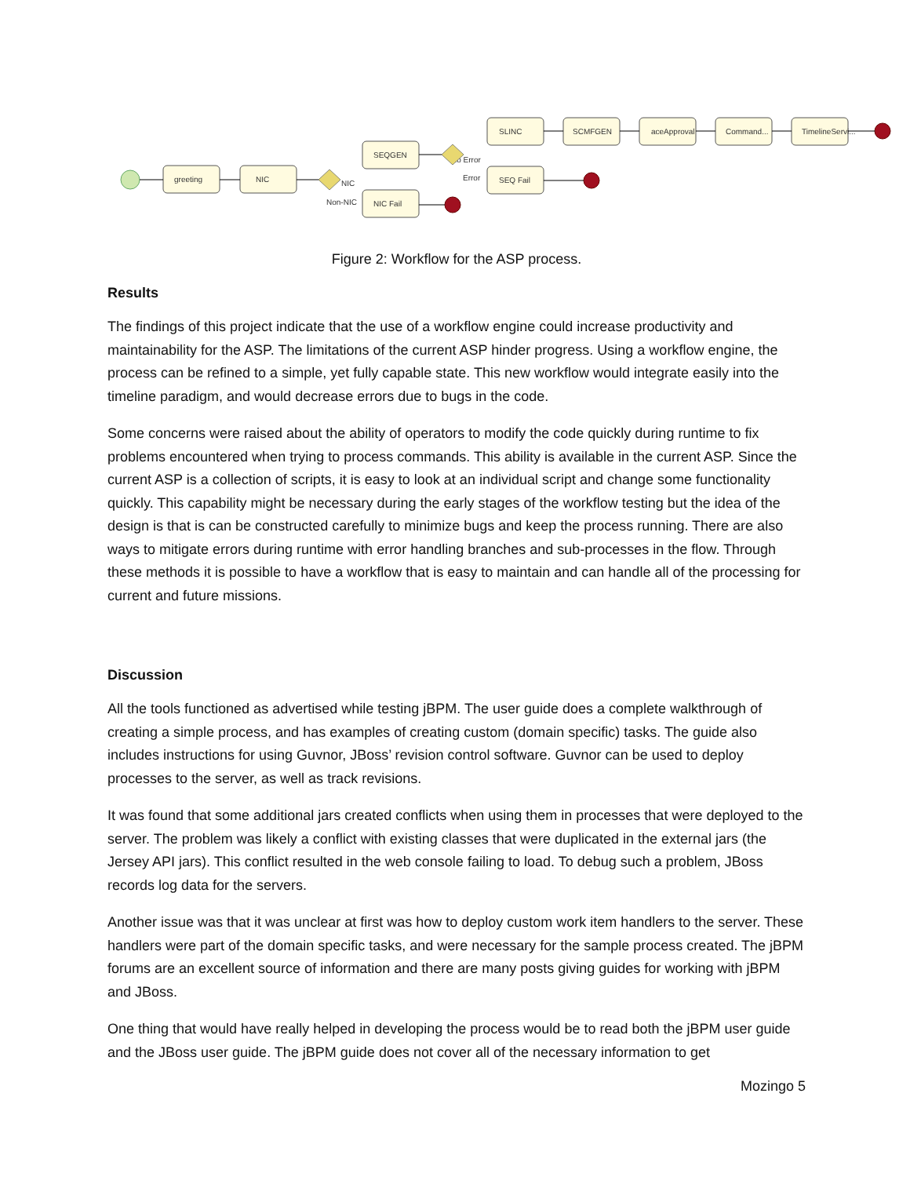greeting
NIC
SEQGEN
NIC Fail
SLINC
SEQ Fail
SCMFGEN
aceApproval
Command...
TimelineServi...
NIC
Non-NIC
No Error
Error
Figure 2: Workflow for the ASP process.
Results
The findings of this project indicate that the use of a workflow engine could increase productivity and maintainability for the ASP. The limitations of the current ASP hinder progress. Using a workflow engine, the process can be refined to a simple, yet fully capable state. This new workflow would integrate easily into the timeline paradigm, and would decrease errors due to bugs in the code.
Some concerns were raised about the ability of operators to modify the code quickly during runtime to fix problems encountered when trying to process commands. This ability is available in the current ASP. Since the current ASP is a collection of scripts, it is easy to look at an individual script and change some functionality quickly. This capability might be necessary during the early stages of the workflow testing but the idea of the design is that is can be constructed carefully to minimize bugs and keep the process running. There are also ways to mitigate errors during runtime with error handling branches and sub-processes in the flow. Through these methods it is possible to have a workflow that is easy to maintain and can handle all of the processing for current and future missions.
Discussion
All the tools functioned as advertised while testing jBPM. The user guide does a complete walkthrough of creating a simple process, and has examples of creating custom (domain specific) tasks. The guide also includes instructions for using Guvnor, JBoss’ revision control software. Guvnor can be used to deploy processes to the server, as well as track revisions.
It was found that some additional jars created conflicts when using them in processes that were deployed to the server. The problem was likely a conflict with existing classes that were duplicated in the external jars (the Jersey API jars). This conflict resulted in the web console failing to load. To debug such a problem, JBoss records log data for the servers.
Another issue was that it was unclear at first was how to deploy custom work item handlers to the server. These handlers were part of the domain specific tasks, and were necessary for the sample process created. The jBPM forums are an excellent source of information and there are many posts giving guides for working with jBPM and JBoss.
One thing that would have really helped in developing the process would be to read both the jBPM user guide and the JBoss user guide. The jBPM guide does not cover all of the necessary information to get
Mozingo 5